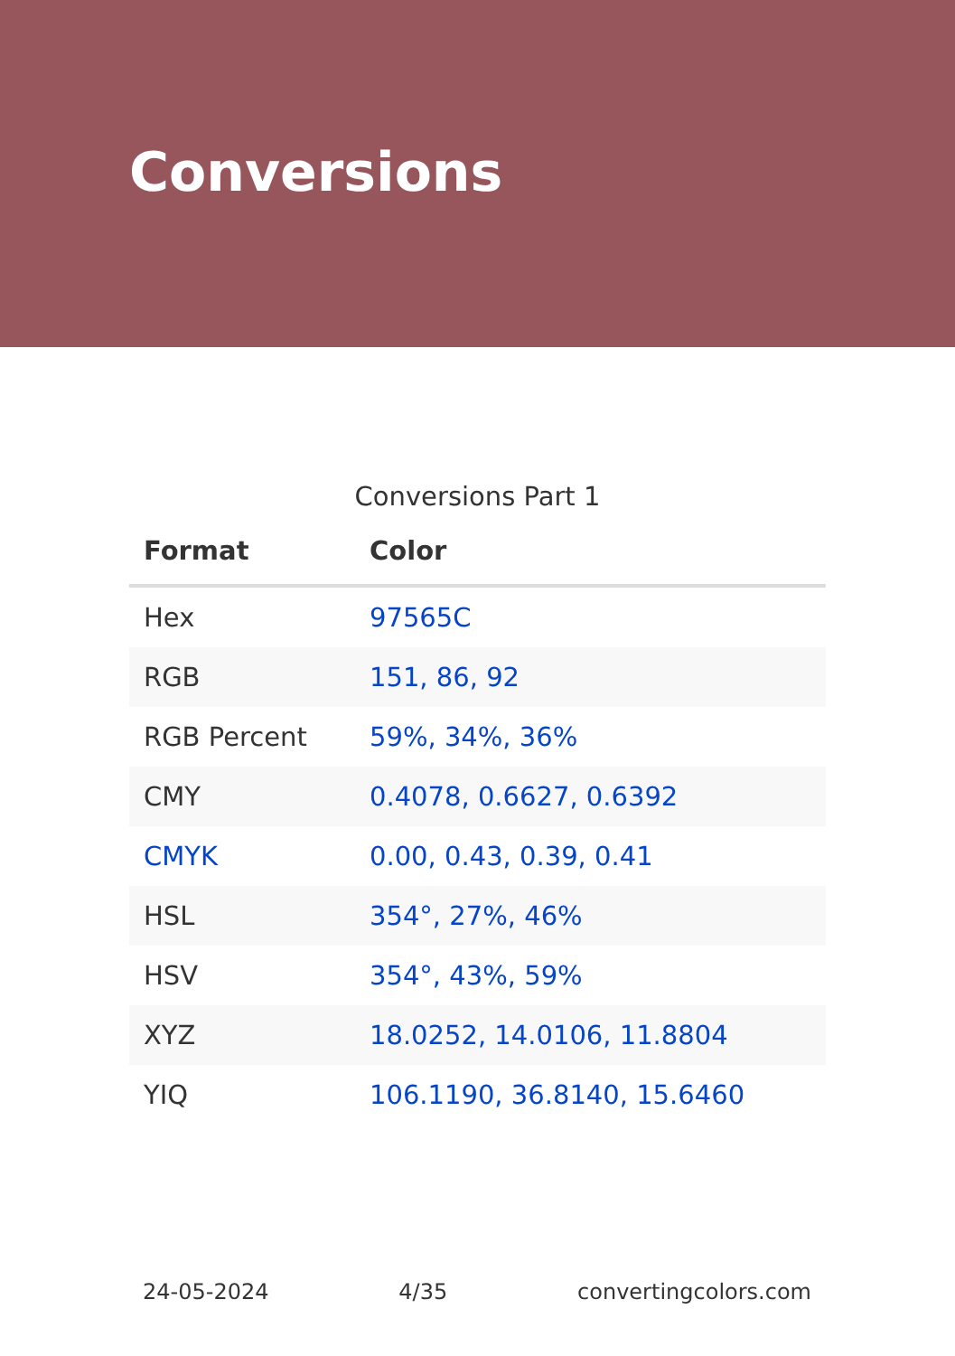Conversions
Conversions Part 1
| Format | Color |
| --- | --- |
| Hex | 97565C |
| RGB | 151, 86, 92 |
| RGB Percent | 59%, 34%, 36% |
| CMY | 0.4078, 0.6627, 0.6392 |
| CMYK | 0.00, 0.43, 0.39, 0.41 |
| HSL | 354°, 27%, 46% |
| HSV | 354°, 43%, 59% |
| XYZ | 18.0252, 14.0106, 11.8804 |
| YIQ | 106.1190, 36.8140, 15.6460 |
24-05-2024 4/35 convertingcolors.com